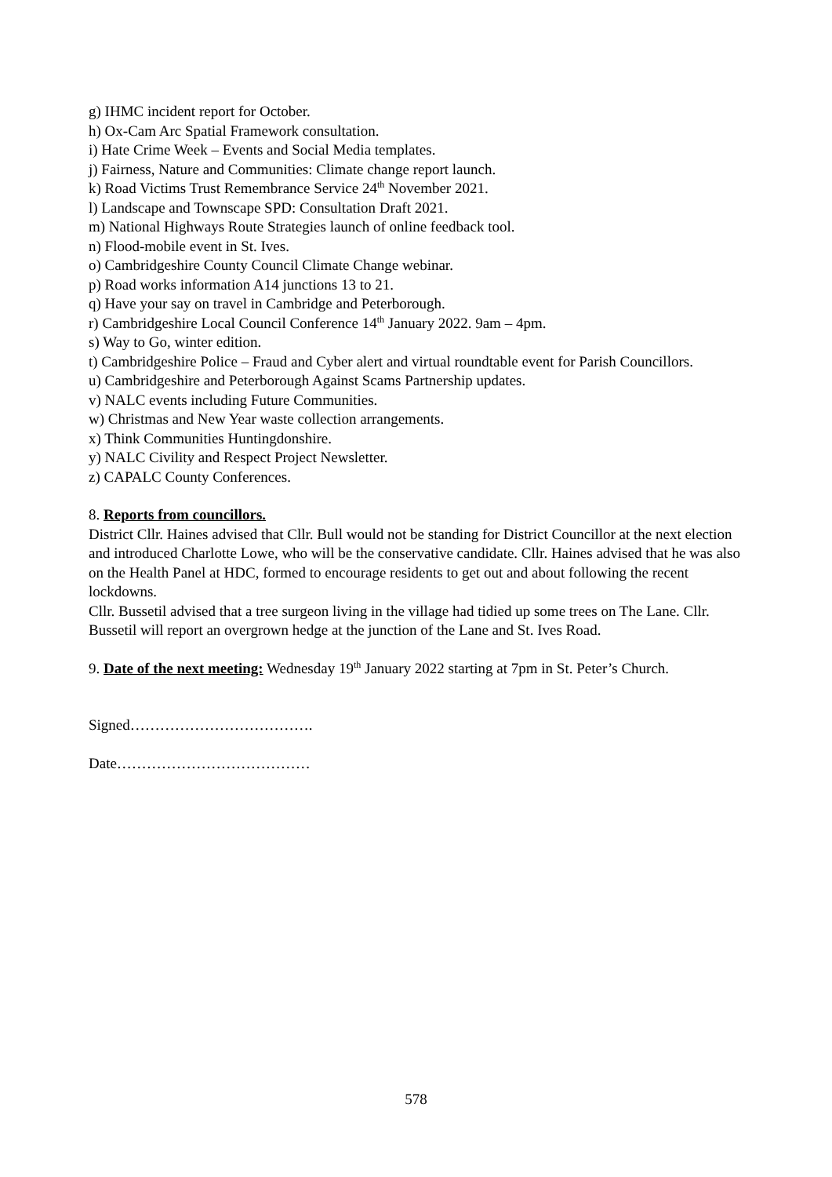g) IHMC incident report for October.
h) Ox-Cam Arc Spatial Framework consultation.
i) Hate Crime Week – Events and Social Media templates.
j) Fairness, Nature and Communities: Climate change report launch.
k) Road Victims Trust Remembrance Service 24<sup>th</sup> November 2021.
l) Landscape and Townscape SPD: Consultation Draft 2021.
m) National Highways Route Strategies launch of online feedback tool.
n) Flood-mobile event in St. Ives.
o) Cambridgeshire County Council Climate Change webinar.
p) Road works information A14 junctions 13 to 21.
q) Have your say on travel in Cambridge and Peterborough.
r) Cambridgeshire Local Council Conference 14<sup>th</sup> January 2022. 9am – 4pm.
s) Way to Go, winter edition.
t) Cambridgeshire Police – Fraud and Cyber alert and virtual roundtable event for Parish Councillors.
u) Cambridgeshire and Peterborough Against Scams Partnership updates.
v) NALC events including Future Communities.
w) Christmas and New Year waste collection arrangements.
x) Think Communities Huntingdonshire.
y) NALC Civility and Respect Project Newsletter.
z) CAPALC County Conferences.
8. Reports from councillors.
District Cllr. Haines advised that Cllr. Bull would not be standing for District Councillor at the next election and introduced Charlotte Lowe, who will be the conservative candidate. Cllr. Haines advised that he was also on the Health Panel at HDC, formed to encourage residents to get out and about following the recent lockdowns.
Cllr. Bussetil advised that a tree surgeon living in the village had tidied up some trees on The Lane. Cllr. Bussetil will report an overgrown hedge at the junction of the Lane and St. Ives Road.
9. Date of the next meeting: Wednesday 19<sup>th</sup> January 2022 starting at 7pm in St. Peter’s Church.
Signed……………………………….
Date…………………………………
578